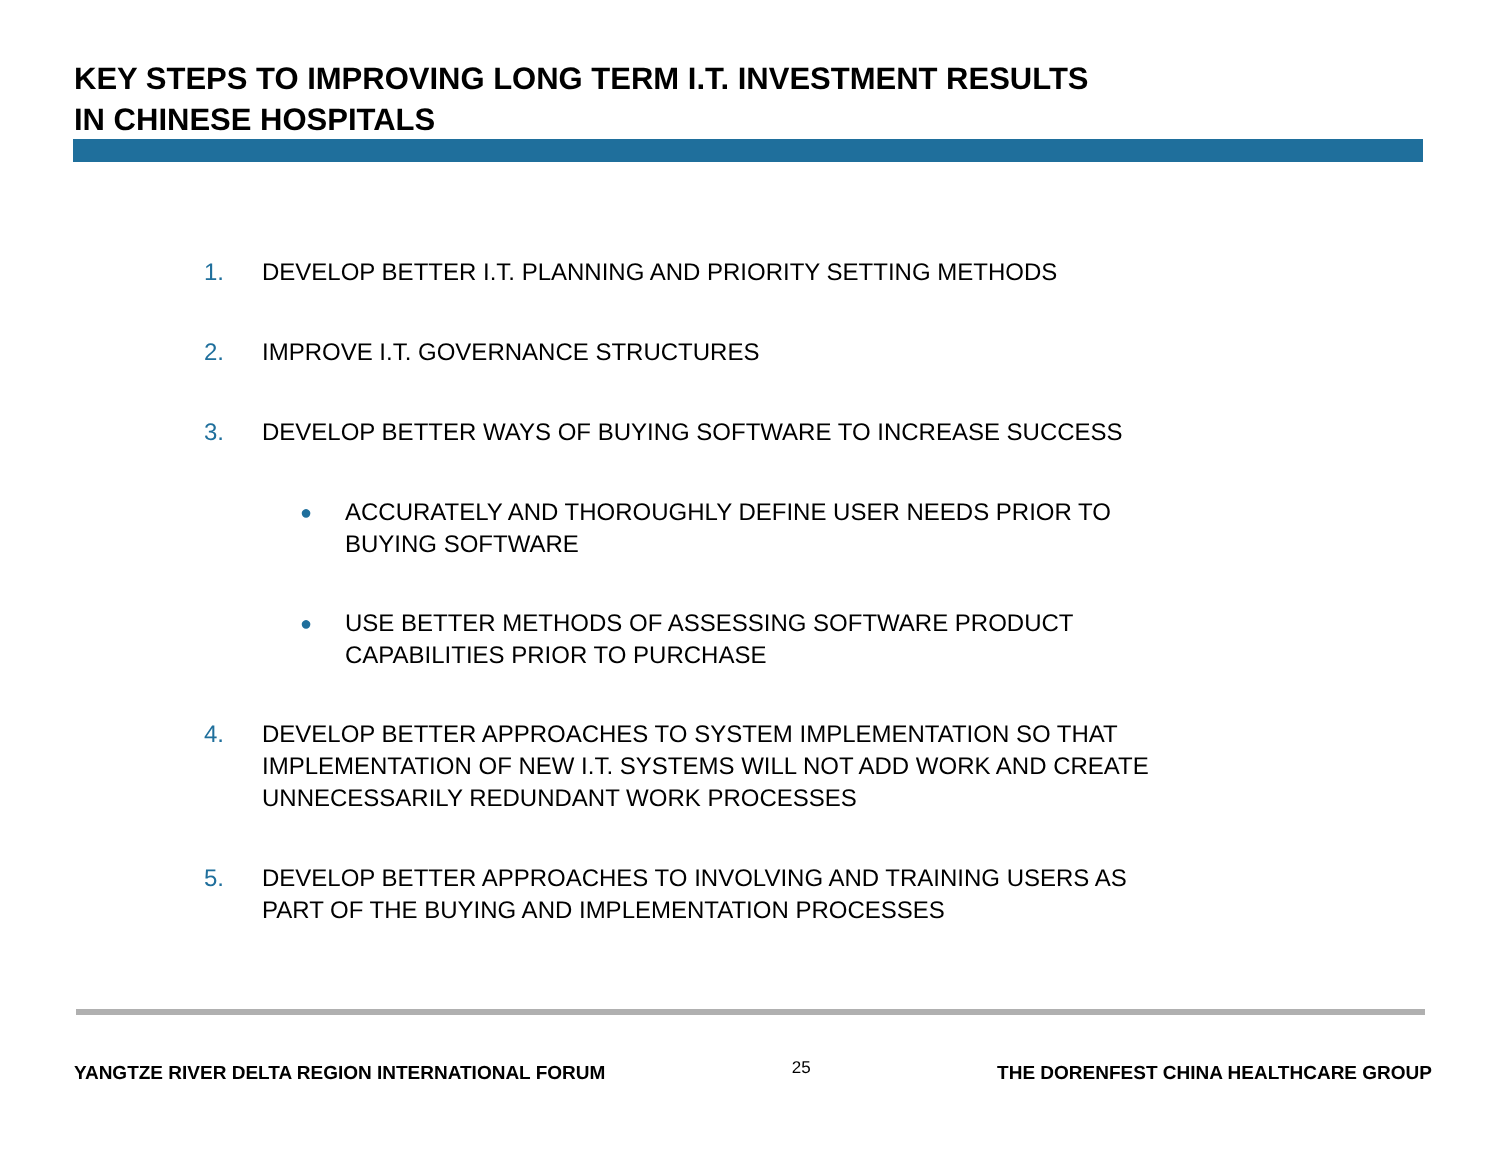KEY STEPS TO IMPROVING LONG TERM I.T. INVESTMENT RESULTS
IN CHINESE HOSPITALS
1. DEVELOP BETTER I.T. PLANNING AND PRIORITY SETTING METHODS
2. IMPROVE I.T. GOVERNANCE STRUCTURES
3. DEVELOP BETTER WAYS OF BUYING SOFTWARE TO INCREASE SUCCESS
● ACCURATELY AND THOROUGHLY DEFINE USER NEEDS PRIOR TO
BUYING SOFTWARE
● USE BETTER METHODS OF ASSESSING SOFTWARE PRODUCT
CAPABILITIES PRIOR TO PURCHASE
4. DEVELOP BETTER APPROACHES TO SYSTEM IMPLEMENTATION SO THAT IMPLEMENTATION OF NEW I.T. SYSTEMS WILL NOT ADD WORK AND CREATE UNNECESSARILY REDUNDANT WORK PROCESSES
5. DEVELOP BETTER APPROACHES TO INVOLVING AND TRAINING USERS AS
PART OF THE BUYING AND IMPLEMENTATION PROCESSES
YANGTZE RIVER DELTA REGION INTERNATIONAL FORUM 25 THE DORENFEST CHINA HEALTHCARE GROUP